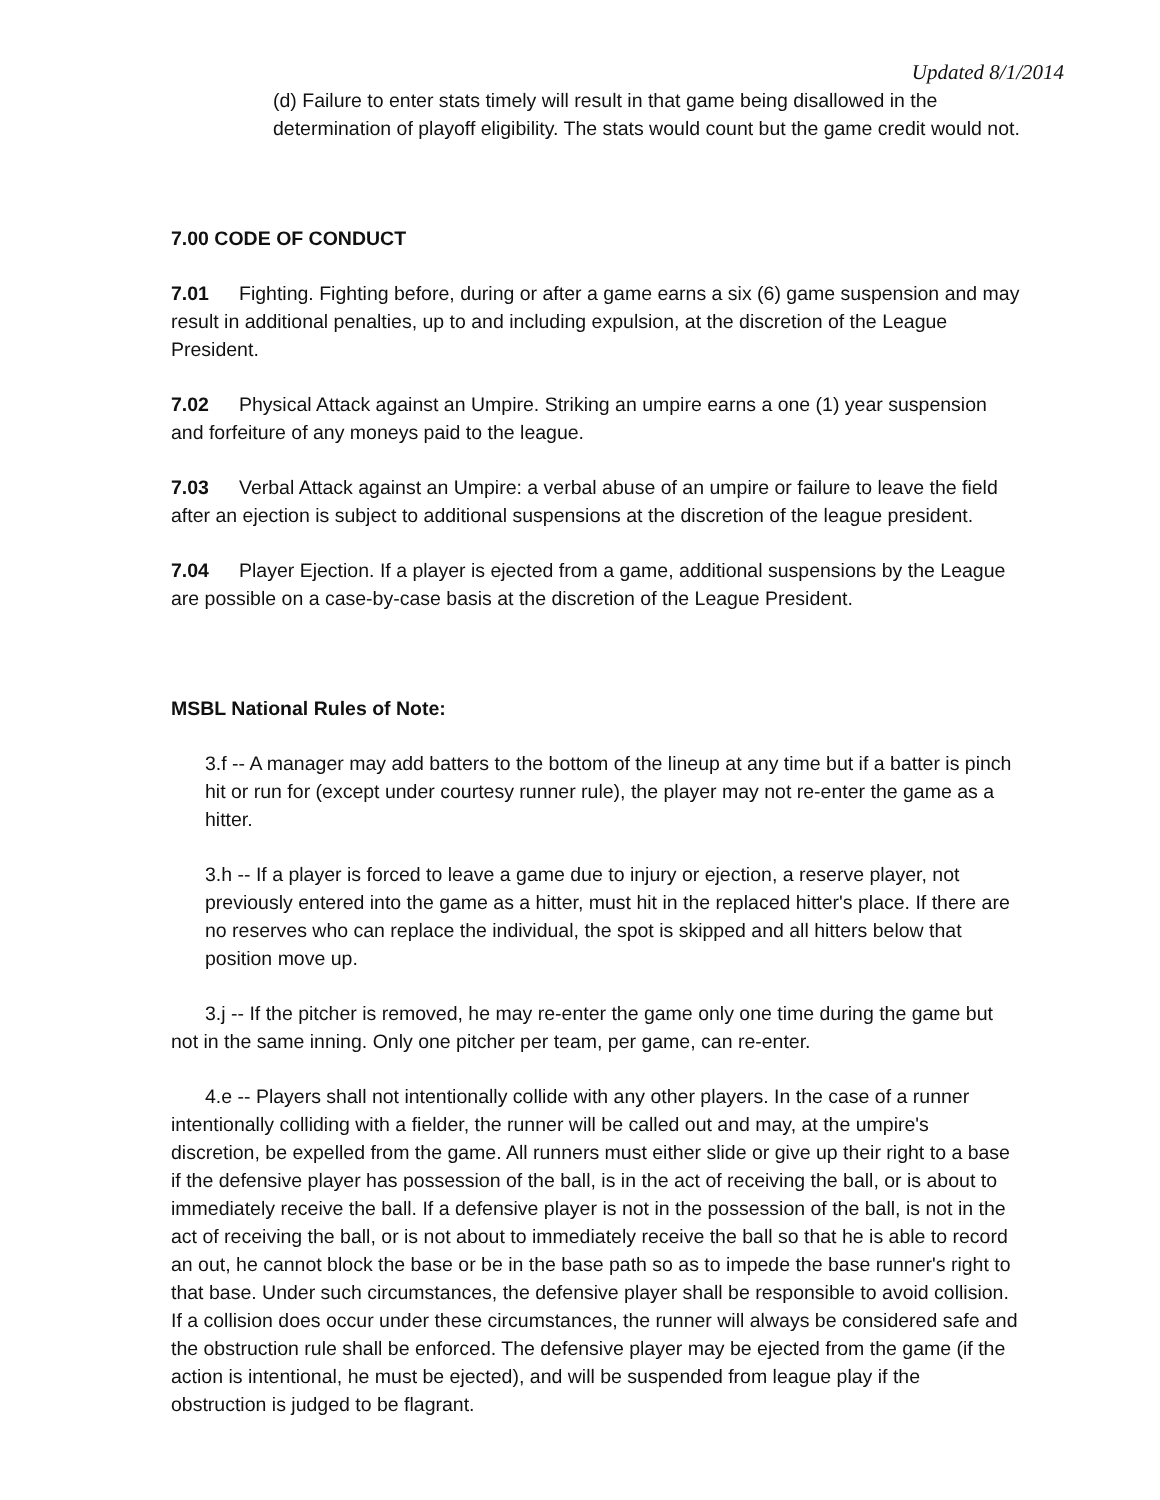Updated 8/1/2014
(d) Failure to enter stats timely will result in that game being disallowed in the determination of playoff eligibility. The stats would count but the game credit would not.
7.00 CODE OF CONDUCT
7.01 Fighting. Fighting before, during or after a game earns a six (6) game suspension and may result in additional penalties, up to and including expulsion, at the discretion of the League President.
7.02 Physical Attack against an Umpire. Striking an umpire earns a one (1) year suspension and forfeiture of any moneys paid to the league.
7.03 Verbal Attack against an Umpire: a verbal abuse of an umpire or failure to leave the field after an ejection is subject to additional suspensions at the discretion of the league president.
7.04 Player Ejection. If a player is ejected from a game, additional suspensions by the League are possible on a case-by-case basis at the discretion of the League President.
MSBL National Rules of Note:
3.f -- A manager may add batters to the bottom of the lineup at any time but if a batter is pinch hit or run for (except under courtesy runner rule), the player may not re-enter the game as a hitter.
3.h -- If a player is forced to leave a game due to injury or ejection, a reserve player, not previously entered into the game as a hitter, must hit in the replaced hitter's place. If there are no reserves who can replace the individual, the spot is skipped and all hitters below that position move up.
3.j -- If the pitcher is removed, he may re-enter the game only one time during the game but not in the same inning. Only one pitcher per team, per game, can re-enter.
4.e -- Players shall not intentionally collide with any other players. In the case of a runner intentionally colliding with a fielder, the runner will be called out and may, at the umpire's discretion, be expelled from the game. All runners must either slide or give up their right to a base if the defensive player has possession of the ball, is in the act of receiving the ball, or is about to immediately receive the ball. If a defensive player is not in the possession of the ball, is not in the act of receiving the ball, or is not about to immediately receive the ball so that he is able to record an out, he cannot block the base or be in the base path so as to impede the base runner's right to that base. Under such circumstances, the defensive player shall be responsible to avoid collision. If a collision does occur under these circumstances, the runner will always be considered safe and the obstruction rule shall be enforced. The defensive player may be ejected from the game (if the action is intentional, he must be ejected), and will be suspended from league play if the obstruction is judged to be flagrant.